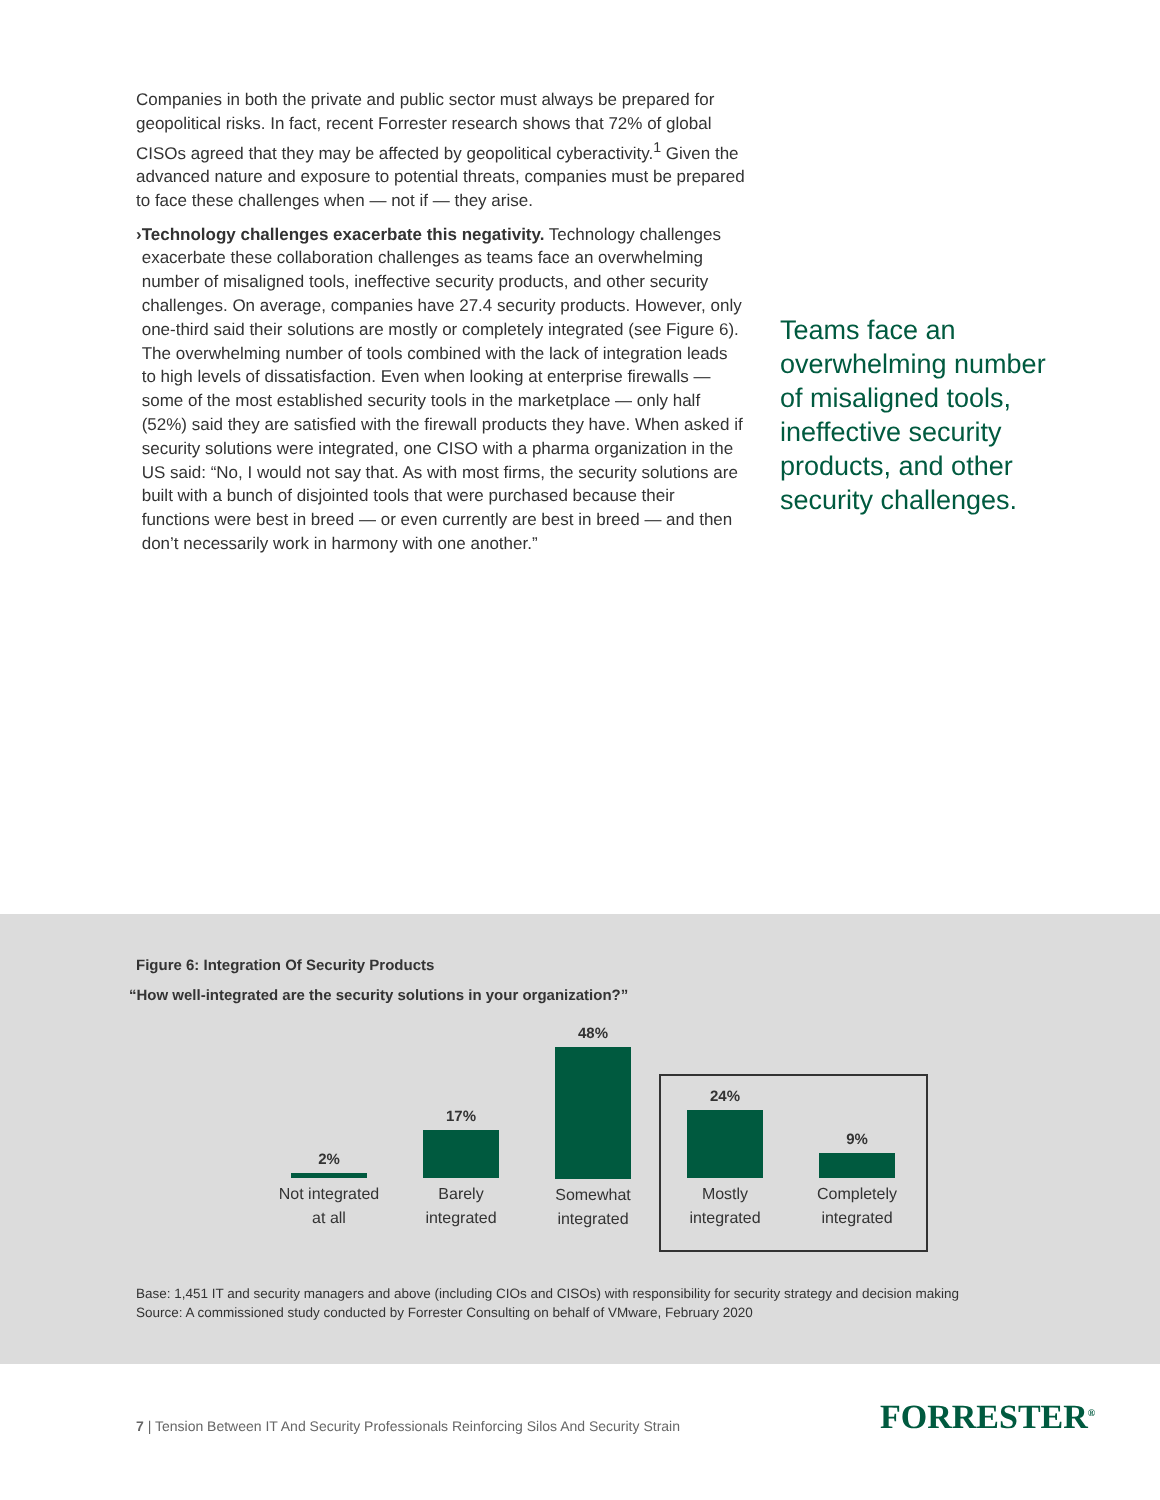Companies in both the private and public sector must always be prepared for geopolitical risks. In fact, recent Forrester research shows that 72% of global CISOs agreed that they may be affected by geopolitical cyberactivity.<sup>1</sup> Given the advanced nature and exposure to potential threats, companies must be prepared to face these challenges when — not if — they arise.
› Technology challenges exacerbate this negativity. Technology challenges exacerbate these collaboration challenges as teams face an overwhelming number of misaligned tools, ineffective security products, and other security challenges. On average, companies have 27.4 security products. However, only one-third said their solutions are mostly or completely integrated (see Figure 6). The overwhelming number of tools combined with the lack of integration leads to high levels of dissatisfaction. Even when looking at enterprise firewalls — some of the most established security tools in the marketplace — only half (52%) said they are satisfied with the firewall products they have. When asked if security solutions were integrated, one CISO with a pharma organization in the US said: “No, I would not say that. As with most firms, the security solutions are built with a bunch of disjointed tools that were purchased because their functions were best in breed — or even currently are best in breed — and then don’t necessarily work in harmony with one another.”
Teams face an overwhelming number of misaligned tools, ineffective security products, and other security challenges.
Figure 6: Integration Of Security Products
“How well-integrated are the security solutions in your organization?”
2%
Not integrated
at all
17%
Barely
integrated
48%
Somewhat
integrated
24%
Mostly
integrated
9%
Completely
integrated
Base: 1,451 IT and security managers and above (including CIOs and CISOs) with responsibility for security strategy and decision making
Source: A commissioned study conducted by Forrester Consulting on behalf of VMware, February 2020
7 | Tension Between IT And Security Professionals Reinforcing Silos And Security Strain
FORRESTER<sup>®</sup>